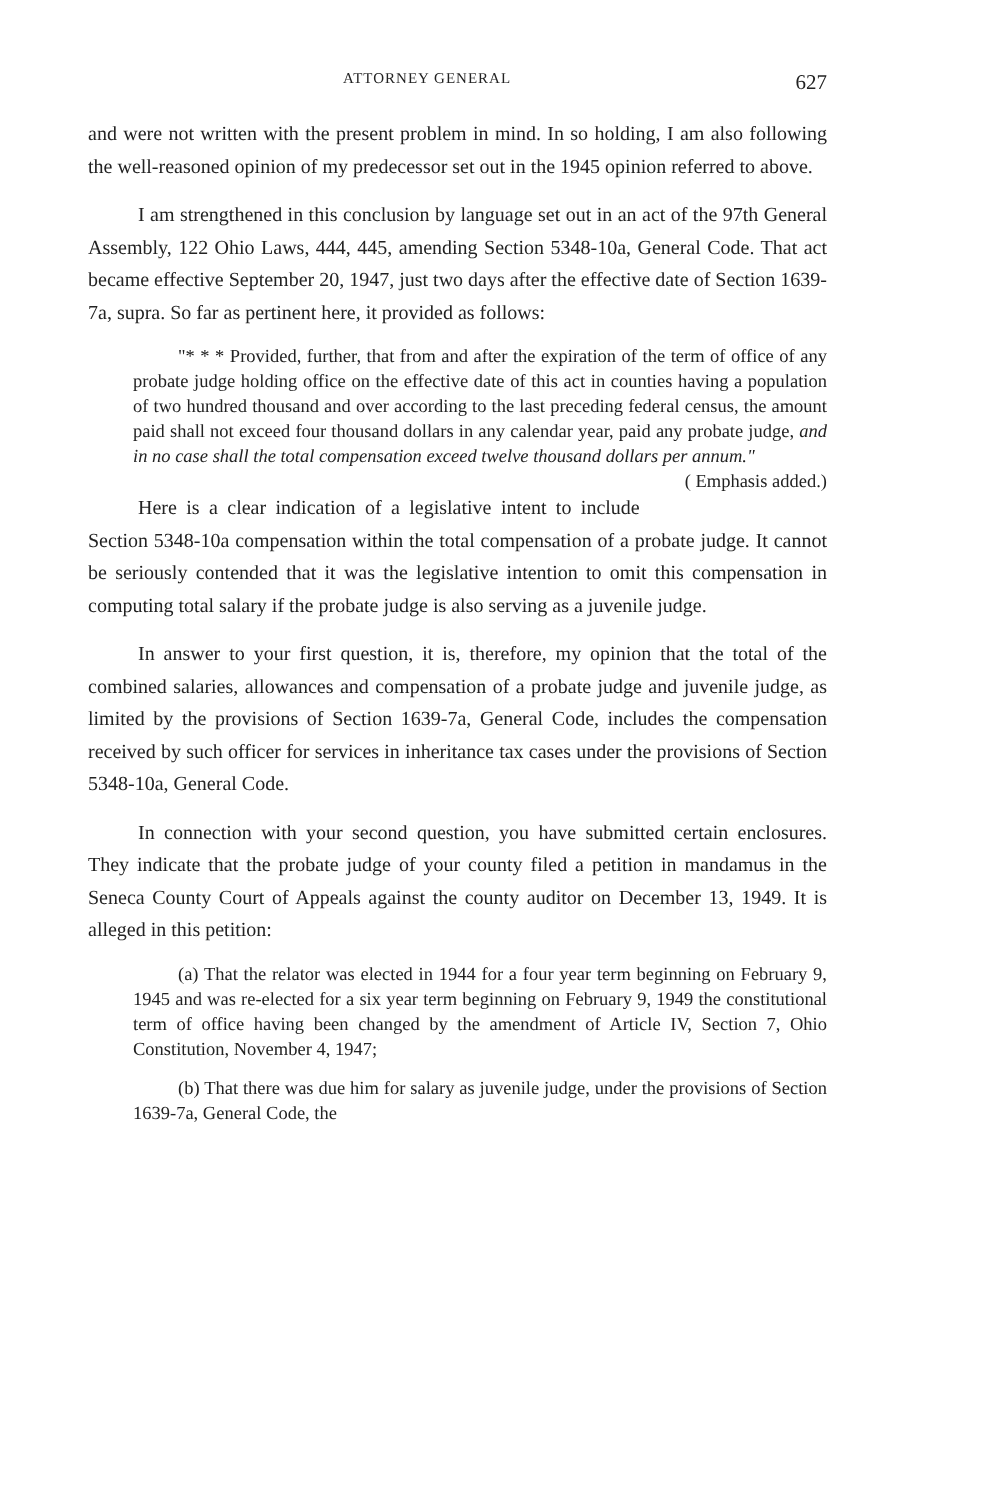ATTORNEY GENERAL 627
and were not written with the present problem in mind. In so holding, I am also following the well-reasoned opinion of my predecessor set out in the 1945 opinion referred to above.
I am strengthened in this conclusion by language set out in an act of the 97th General Assembly, 122 Ohio Laws, 444, 445, amending Section 5348-10a, General Code. That act became effective September 20, 1947, just two days after the effective date of Section 1639-7a, supra. So far as pertinent here, it provided as follows:
"* * * Provided, further, that from and after the expiration of the term of office of any probate judge holding office on the effective date of this act in counties having a population of two hundred thousand and over according to the last preceding federal census, the amount paid shall not exceed four thousand dollars in any calendar year, paid any probate judge, and in no case shall the total compensation exceed twelve thousand dollars per annum." ( Emphasis added.)
Here is a clear indication of a legislative intent to include Section 5348-10a compensation within the total compensation of a probate judge. It cannot be seriously contended that it was the legislative intention to omit this compensation in computing total salary if the probate judge is also serving as a juvenile judge.
In answer to your first question, it is, therefore, my opinion that the total of the combined salaries, allowances and compensation of a probate judge and juvenile judge, as limited by the provisions of Section 1639-7a, General Code, includes the compensation received by such officer for services in inheritance tax cases under the provisions of Section 5348-10a, General Code.
In connection with your second question, you have submitted certain enclosures. They indicate that the probate judge of your county filed a petition in mandamus in the Seneca County Court of Appeals against the county auditor on December 13, 1949. It is alleged in this petition:
(a) That the relator was elected in 1944 for a four year term beginning on February 9, 1945 and was re-elected for a six year term beginning on February 9, 1949 the constitutional term of office having been changed by the amendment of Article IV, Section 7, Ohio Constitution, November 4, 1947;
(b) That there was due him for salary as juvenile judge, under the provisions of Section 1639-7a, General Code, the